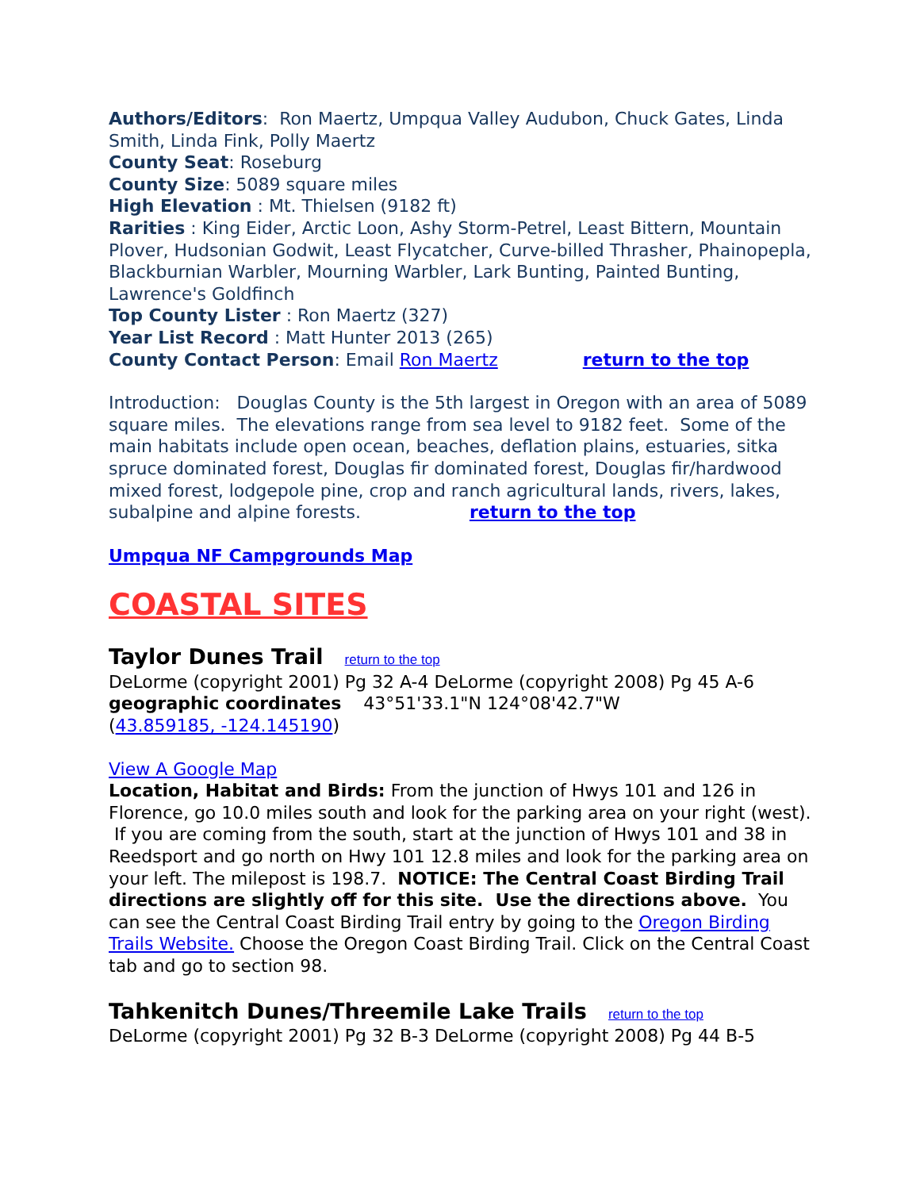Authors/Editors: Ron Maertz, Umpqua Valley Audubon, Chuck Gates, Linda Smith, Linda Fink, Polly Maertz
County Seat: Roseburg
County Size: 5089 square miles
High Elevation : Mt. Thielsen (9182 ft)
Rarities : King Eider, Arctic Loon, Ashy Storm-Petrel, Least Bittern, Mountain Plover, Hudsonian Godwit, Least Flycatcher, Curve-billed Thrasher, Phainopepla, Blackburnian Warbler, Mourning Warbler, Lark Bunting, Painted Bunting, Lawrence's Goldfinch
Top County Lister : Ron Maertz (327)
Year List Record : Matt Hunter 2013 (265)
County Contact Person: Email Ron Maertz return to the top
Introduction: Douglas County is the 5th largest in Oregon with an area of 5089 square miles. The elevations range from sea level to 9182 feet. Some of the main habitats include open ocean, beaches, deflation plains, estuaries, sitka spruce dominated forest, Douglas fir dominated forest, Douglas fir/hardwood mixed forest, lodgepole pine, crop and ranch agricultural lands, rivers, lakes, subalpine and alpine forests. return to the top
Umpqua NF Campgrounds Map
COASTAL SITES
Taylor Dunes Trail
return to the top
DeLorme (copyright 2001) Pg 32 A-4 DeLorme (copyright 2008) Pg 45 A-6
geographic coordinates 43°51'33.1"N 124°08'42.7"W
(43.859185, -124.145190)
View A Google Map
Location, Habitat and Birds: From the junction of Hwys 101 and 126 in Florence, go 10.0 miles south and look for the parking area on your right (west). If you are coming from the south, start at the junction of Hwys 101 and 38 in Reedsport and go north on Hwy 101 12.8 miles and look for the parking area on your left. The milepost is 198.7. NOTICE: The Central Coast Birding Trail directions are slightly off for this site. Use the directions above. You can see the Central Coast Birding Trail entry by going to the Oregon Birding Trails Website. Choose the Oregon Coast Birding Trail. Click on the Central Coast tab and go to section 98.
Tahkenitch Dunes/Threemile Lake Trails
return to the top
DeLorme (copyright 2001) Pg 32 B-3 DeLorme (copyright 2008) Pg 44 B-5